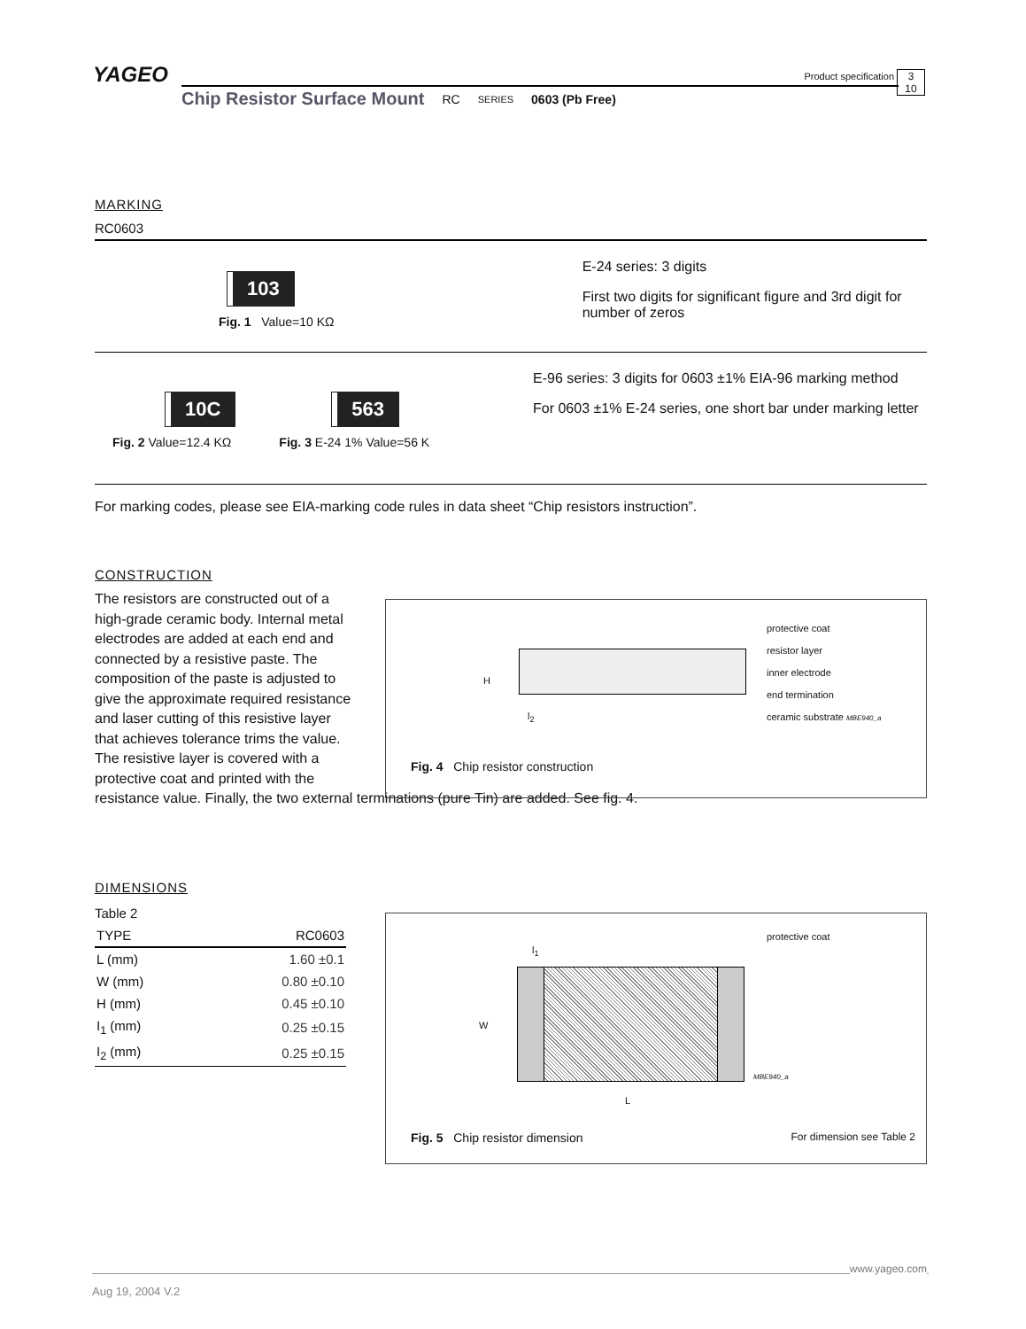YAGEO
Product specification
3
10
Chip Resistor Surface Mount RC SERIES 0603 (Pb Free)
MARKING
RC0603
103
Fig. 1 Value=10 KΩ
E-24 series: 3 digits
First two digits for significant figure and 3rd digit for number of zeros
10C
Fig. 2 Value=12.4 KΩ
563
Fig. 3 E-24 1% Value=56 K
E-96 series: 3 digits for 0603 ±1% EIA-96 marking method
For 0603 ±1% E-24 series, one short bar under marking letter
For marking codes, please see EIA-marking code rules in data sheet “Chip resistors instruction”.
CONSTRUCTION
The resistors are constructed out of a high-grade ceramic body. Internal metal electrodes are added at each end and connected by a resistive paste. The composition of the paste is adjusted to give the approximate required resistance and laser cutting of this resistive layer that achieves tolerance trims the value. The resistive layer is covered with a protective coat and printed with the
resistance value. Finally, the two external terminations (pure Tin) are added. See fig. 4.
H
l<sub>2</sub>
protective coat
resistor layer
inner electrode
end termination
ceramic substrate MBE940_a
Fig. 4 Chip resistor construction
DIMENSIONS
Table 2
| TYPE | RC0603 |
| --- | --- |
| L (mm) | 1.60 ±0.1 |
| W (mm) | 0.80 ±0.10 |
| H (mm) | 0.45 ±0.10 |
| I<sub>1</sub> (mm) | 0.25 ±0.15 |
| I<sub>2</sub> (mm) | 0.25 ±0.15 |
l<sub>1</sub>
W
L
protective coat
MBE940_a
Fig. 5 Chip resistor dimension For dimension see Table 2
www.yageo.com
Aug 19, 2004 V.2